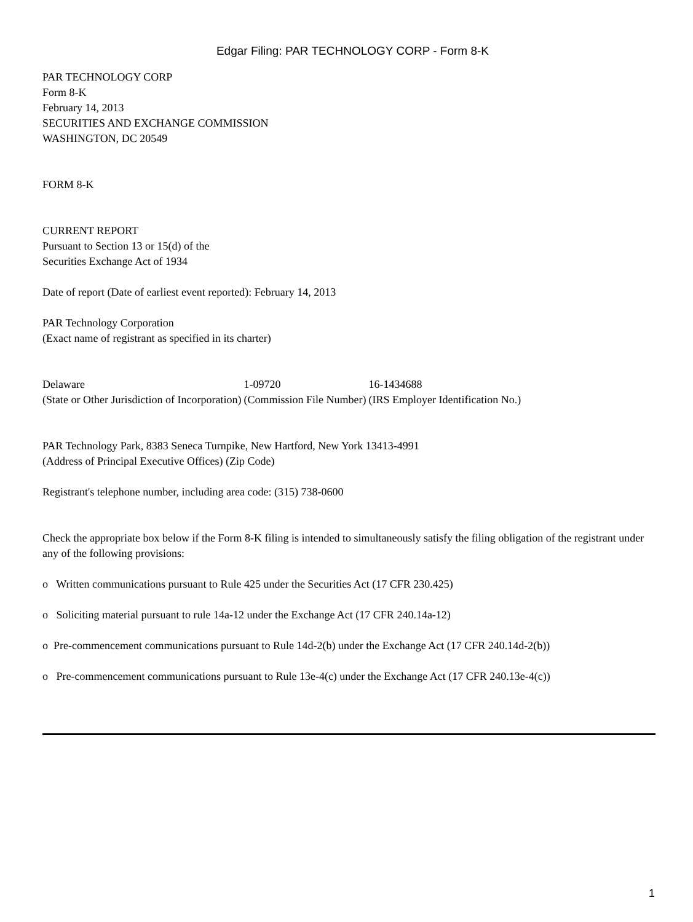Edgar Filing: PAR TECHNOLOGY CORP - Form 8-K
PAR TECHNOLOGY CORP
Form 8-K
February 14, 2013
SECURITIES AND EXCHANGE COMMISSION
WASHINGTON, DC 20549
FORM 8-K
CURRENT REPORT
Pursuant to Section 13 or 15(d) of the
Securities Exchange Act of 1934
Date of report (Date of earliest event reported): February 14, 2013
PAR Technology Corporation
(Exact name of registrant as specified in its charter)
| Delaware | 1-09720 | 16-1434688 |
| (State or Other Jurisdiction of Incorporation) | (Commission File Number) | (IRS Employer Identification No.) |
PAR Technology Park, 8383 Seneca Turnpike, New Hartford, New York 13413-4991
(Address of Principal Executive Offices) (Zip Code)
Registrant's telephone number, including area code: (315) 738-0600
Check the appropriate box below if the Form 8-K filing is intended to simultaneously satisfy the filing obligation of the registrant under any of the following provisions:
o Written communications pursuant to Rule 425 under the Securities Act (17 CFR 230.425)
o Soliciting material pursuant to rule 14a-12 under the Exchange Act (17 CFR 240.14a-12)
o Pre-commencement communications pursuant to Rule 14d-2(b) under the Exchange Act (17 CFR 240.14d-2(b))
o Pre-commencement communications pursuant to Rule 13e-4(c) under the Exchange Act (17 CFR 240.13e-4(c))
1